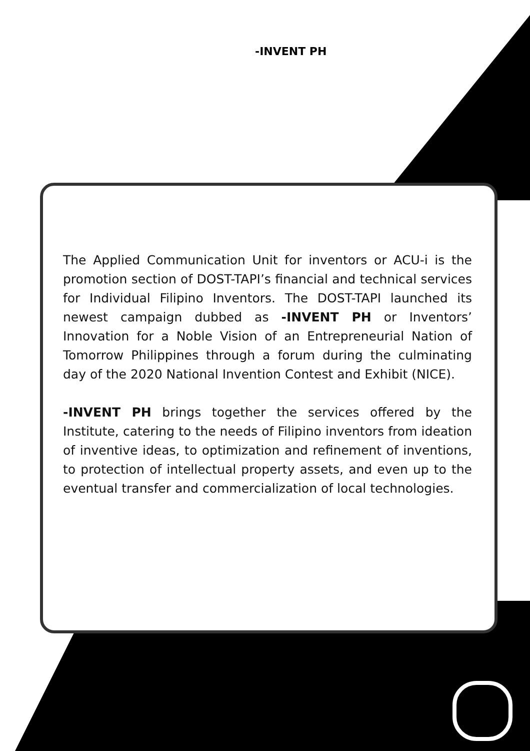-INVENT PH
The Applied Communication Unit for inventors or ACU-i is the promotion section of DOST-TAPI’s financial and technical services for Individual Filipino Inventors. The DOST-TAPI launched its newest campaign dubbed as -INVENT PH or Inventors’ Innovation for a Noble Vision of an Entrepreneurial Nation of Tomorrow Philippines through a forum during the culminating day of the 2020 National Invention Contest and Exhibit (NICE).
-INVENT PH brings together the services offered by the Institute, catering to the needs of Filipino inventors from ideation of inventive ideas, to optimization and refinement of inventions, to protection of intellectual property assets, and even up to the eventual transfer and commercialization of local technologies.